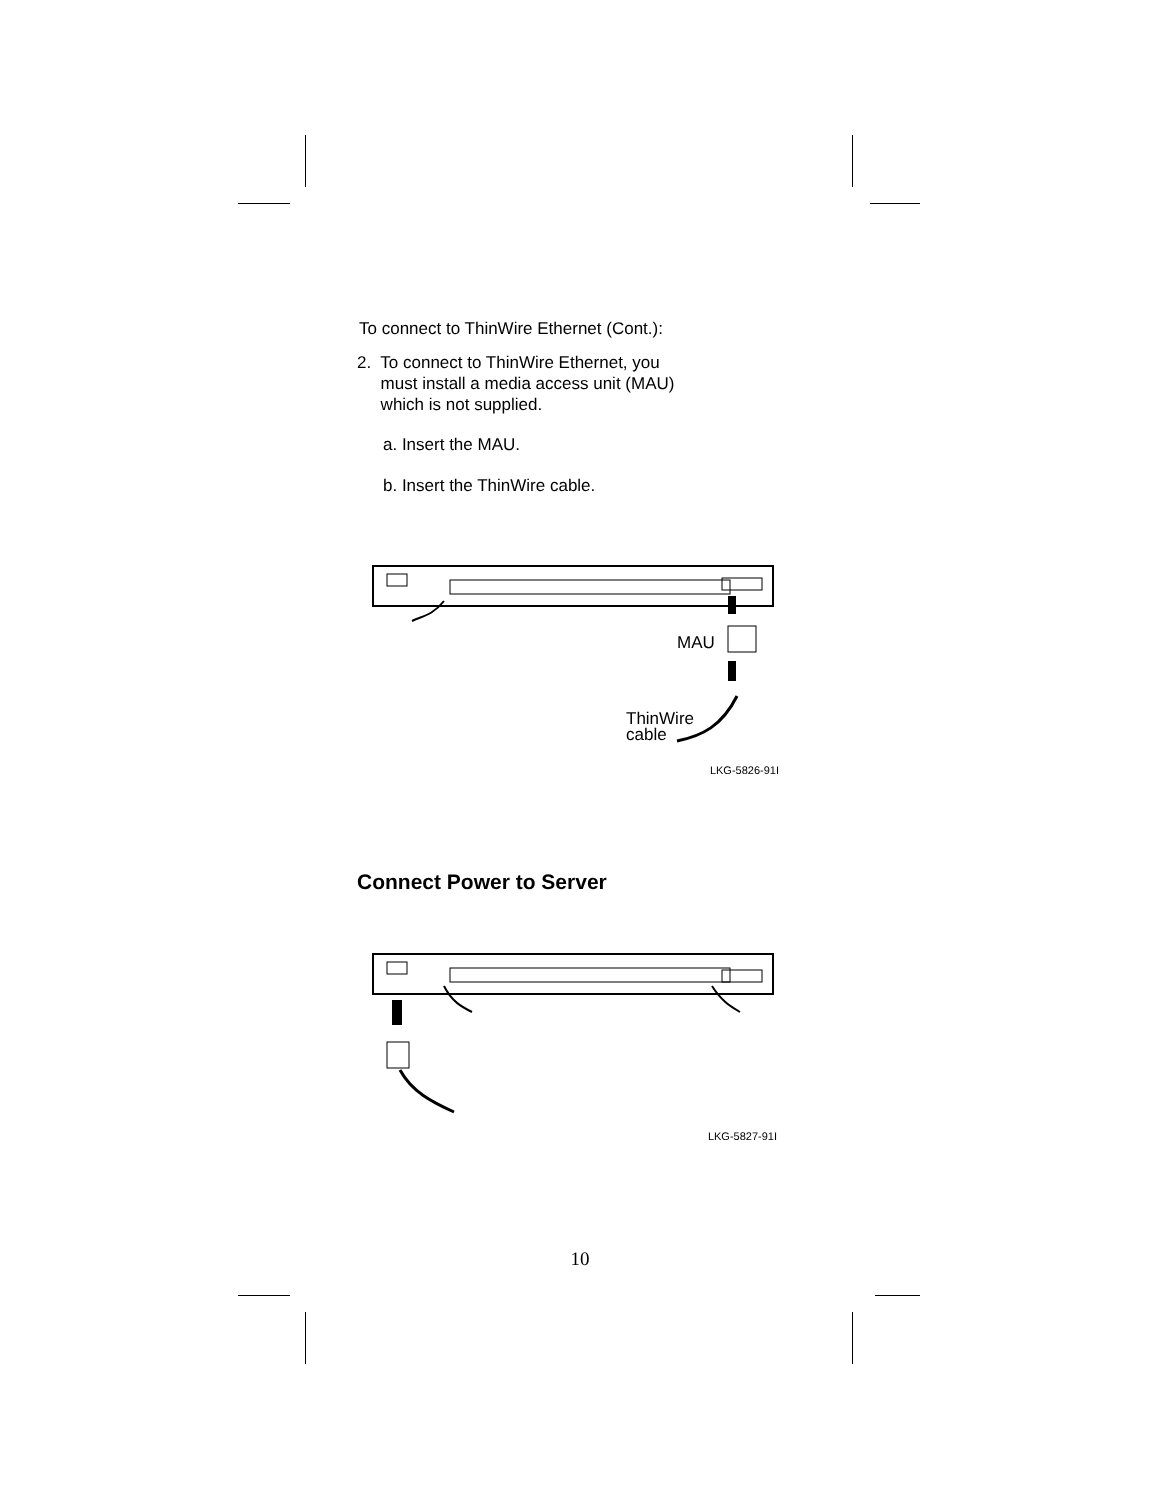To connect to ThinWire Ethernet (Cont.):
2. To connect to ThinWire Ethernet, you
must install a media access unit (MAU)
which is not supplied.
a. Insert the MAU.
b. Insert the ThinWire cable.
MAU
ThinWire
cable
LKG-5826-91I
Connect Power to Server
LKG-5827-91I
10